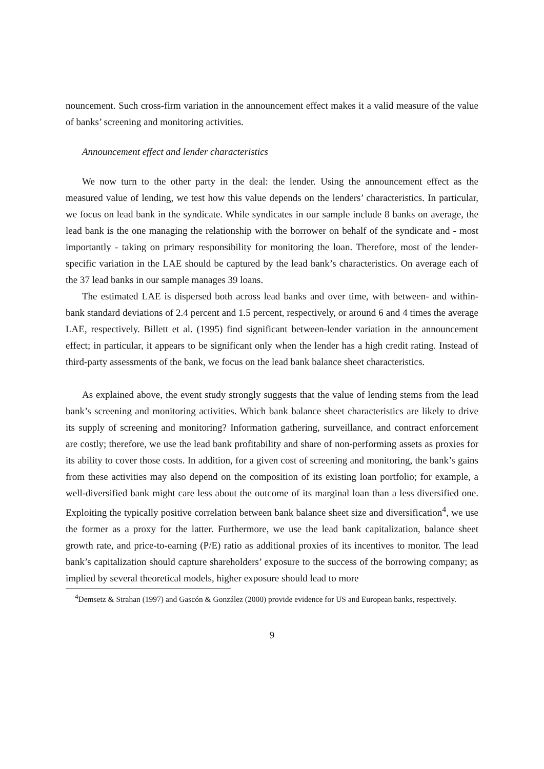nouncement. Such cross-firm variation in the announcement effect makes it a valid measure of the value of banks’ screening and monitoring activities.
Announcement effect and lender characteristics
We now turn to the other party in the deal: the lender. Using the announcement effect as the measured value of lending, we test how this value depends on the lenders’ characteristics. In particular, we focus on lead bank in the syndicate. While syndicates in our sample include 8 banks on average, the lead bank is the one managing the relationship with the borrower on behalf of the syndicate and - most importantly - taking on primary responsibility for monitoring the loan. Therefore, most of the lender-specific variation in the LAE should be captured by the lead bank’s characteristics. On average each of the 37 lead banks in our sample manages 39 loans.
The estimated LAE is dispersed both across lead banks and over time, with between- and within-bank standard deviations of 2.4 percent and 1.5 percent, respectively, or around 6 and 4 times the average LAE, respectively. Billett et al. (1995) find significant between-lender variation in the announcement effect; in particular, it appears to be significant only when the lender has a high credit rating. Instead of third-party assessments of the bank, we focus on the lead bank balance sheet characteristics.
As explained above, the event study strongly suggests that the value of lending stems from the lead bank’s screening and monitoring activities. Which bank balance sheet characteristics are likely to drive its supply of screening and monitoring? Information gathering, surveillance, and contract enforcement are costly; therefore, we use the lead bank profitability and share of non-performing assets as proxies for its ability to cover those costs. In addition, for a given cost of screening and monitoring, the bank’s gains from these activities may also depend on the composition of its existing loan portfolio; for example, a well-diversified bank might care less about the outcome of its marginal loan than a less diversified one. Exploiting the typically positive correlation between bank balance sheet size and diversification<sup>4</sup>, we use the former as a proxy for the latter. Furthermore, we use the lead bank capitalization, balance sheet growth rate, and price-to-earning (P/E) ratio as additional proxies of its incentives to monitor. The lead bank’s capitalization should capture shareholders’ exposure to the success of the borrowing company; as implied by several theoretical models, higher exposure should lead to more
<sup>4</sup> Demsetz & Strahan (1997) and Gascón & González (2000) provide evidence for US and European banks, respectively.
9